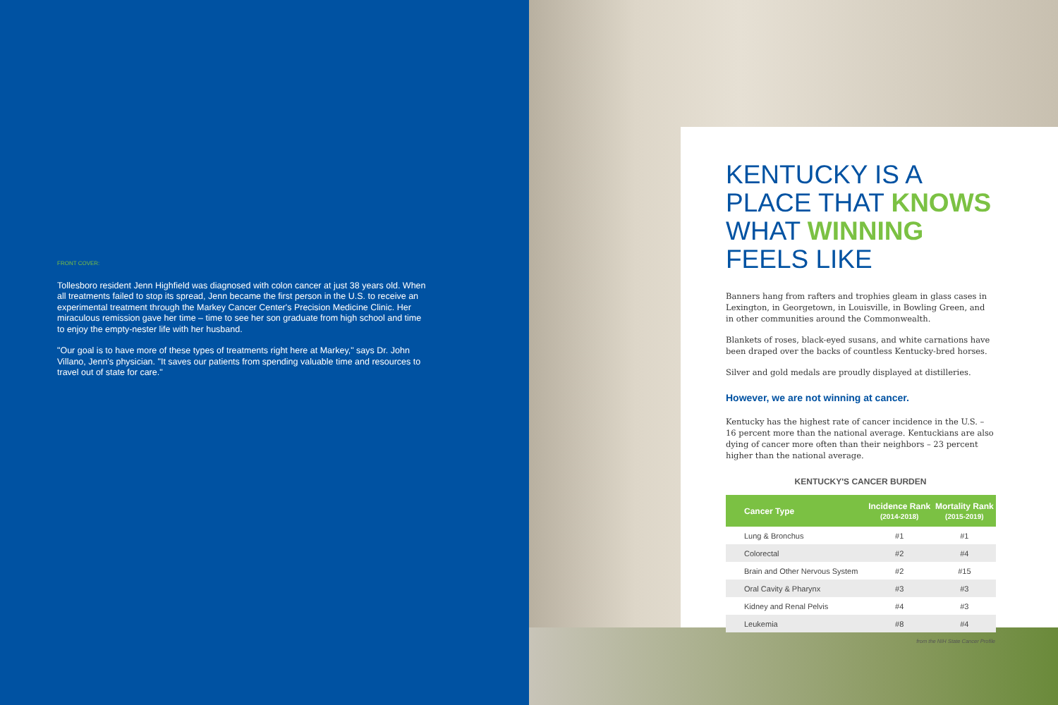FRONT COVER:
Tollesboro resident Jenn Highfield was diagnosed with colon cancer at just 38 years old. When all treatments failed to stop its spread, Jenn became the first person in the U.S. to receive an experimental treatment through the Markey Cancer Center's Precision Medicine Clinic. Her miraculous remission gave her time – time to see her son graduate from high school and time to enjoy the empty-nester life with her husband.
"Our goal is to have more of these types of treatments right here at Markey," says Dr. John Villano, Jenn's physician. "It saves our patients from spending valuable time and resources to travel out of state for care."
KENTUCKY IS A PLACE THAT KNOWS WHAT WINNING FEELS LIKE
Banners hang from rafters and trophies gleam in glass cases in Lexington, in Georgetown, in Louisville, in Bowling Green, and in other communities around the Commonwealth.
Blankets of roses, black-eyed susans, and white carnations have been draped over the backs of countless Kentucky-bred horses.
Silver and gold medals are proudly displayed at distilleries.
However, we are not winning at cancer.
Kentucky has the highest rate of cancer incidence in the U.S. – 16 percent more than the national average. Kentuckians are also dying of cancer more often than their neighbors – 23 percent higher than the national average.
KENTUCKY'S CANCER BURDEN
| Cancer Type | Incidence Rank (2014-2018) | Mortality Rank (2015-2019) |
| --- | --- | --- |
| Lung & Bronchus | #1 | #1 |
| Colorectal | #2 | #4 |
| Brain and Other Nervous System | #2 | #15 |
| Oral Cavity & Pharynx | #3 | #3 |
| Kidney and Renal Pelvis | #4 | #3 |
| Leukemia | #8 | #4 |
from the NIH State Cancer Profile